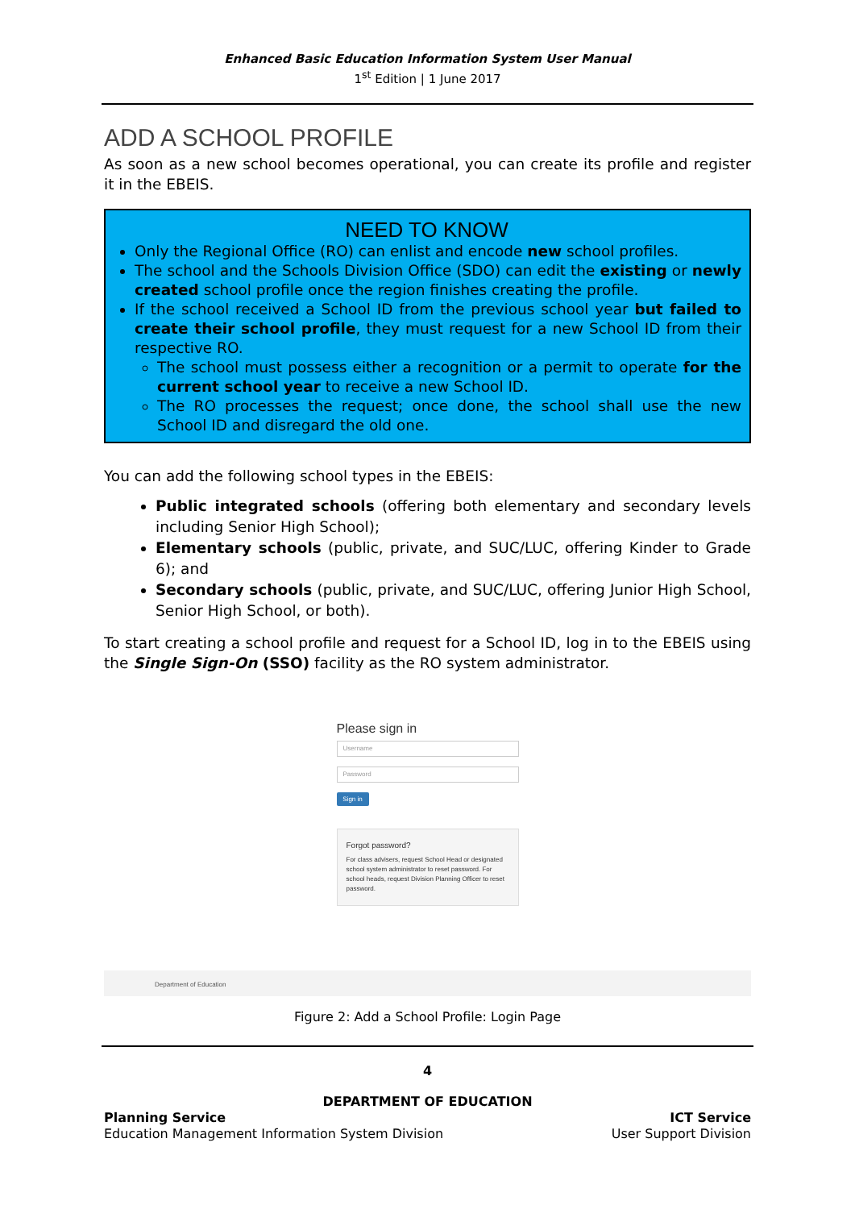Enhanced Basic Education Information System User Manual
1<sup>st</sup> Edition | 1 June 2017
ADD A SCHOOL PROFILE
As soon as a new school becomes operational, you can create its profile and register it in the EBEIS.
NEED TO KNOW
Only the Regional Office (RO) can enlist and encode new school profiles.
The school and the Schools Division Office (SDO) can edit the existing or newly created school profile once the region finishes creating the profile.
If the school received a School ID from the previous school year but failed to create their school profile, they must request for a new School ID from their respective RO.
The school must possess either a recognition or a permit to operate for the current school year to receive a new School ID.
The RO processes the request; once done, the school shall use the new School ID and disregard the old one.
You can add the following school types in the EBEIS:
Public integrated schools (offering both elementary and secondary levels including Senior High School);
Elementary schools (public, private, and SUC/LUC, offering Kinder to Grade 6); and
Secondary schools (public, private, and SUC/LUC, offering Junior High School, Senior High School, or both).
To start creating a school profile and request for a School ID, log in to the EBEIS using the Single Sign-On (SSO) facility as the RO system administrator.
Please sign in
Username
Password
Sign in
Forgot password?
For class advisers, request School Head or designated school system administrator to reset password. For school heads, request Division Planning Officer to reset password.
Department of Education
Figure 2: Add a School Profile: Login Page
4
DEPARTMENT OF EDUCATION
Planning Service
Education Management Information System Division
ICT Service
User Support Division